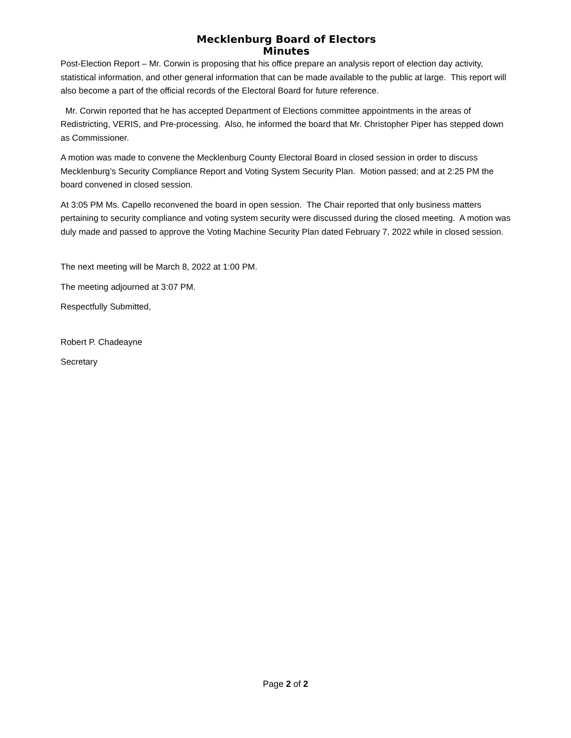Mecklenburg Board of Electors
Minutes
Post-Election Report – Mr. Corwin is proposing that his office prepare an analysis report of election day activity, statistical information, and other general information that can be made available to the public at large. This report will also become a part of the official records of the Electoral Board for future reference.
Mr. Corwin reported that he has accepted Department of Elections committee appointments in the areas of Redistricting, VERIS, and Pre-processing. Also, he informed the board that Mr. Christopher Piper has stepped down as Commissioner.
A motion was made to convene the Mecklenburg County Electoral Board in closed session in order to discuss Mecklenburg’s Security Compliance Report and Voting System Security Plan. Motion passed; and at 2:25 PM the board convened in closed session.
At 3:05 PM Ms. Capello reconvened the board in open session. The Chair reported that only business matters pertaining to security compliance and voting system security were discussed during the closed meeting. A motion was duly made and passed to approve the Voting Machine Security Plan dated February 7, 2022 while in closed session.
The next meeting will be March 8, 2022 at 1:00 PM.
The meeting adjourned at 3:07 PM.
Respectfully Submitted,
Robert P. Chadeayne
Secretary
Page 2 of 2